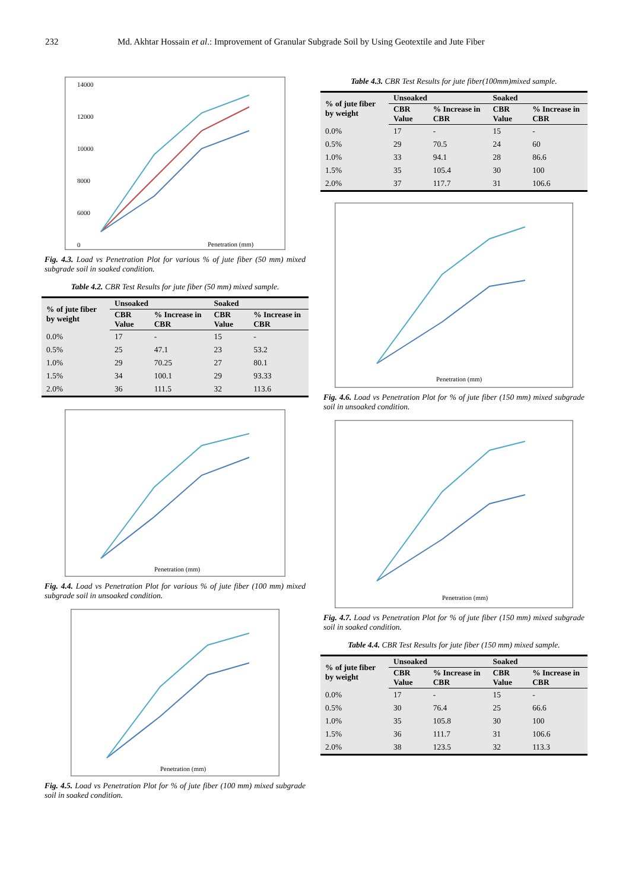232 Md. Akhtar Hossain et al.: Improvement of Granular Subgrade Soil by Using Geotextile and Jute Fiber
14000
12000
10000
8000
6000
0
Penetration (mm)
Fig. 4.3. Load vs Penetration Plot for various % of jute fiber (50 mm) mixed subgrade soil in soaked condition.
Table 4.2. CBR Test Results for jute fiber (50 mm) mixed sample.
| % of jute fiber by weight | Unsoaked | | Soaked | |
| --- | --- | --- | --- | --- |
| | CBR Value | % Increase in CBR | CBR Value | % Increase in CBR |
| 0.0% | 17 | - | 15 | - |
| 0.5% | 25 | 47.1 | 23 | 53.2 |
| 1.0% | 29 | 70.25 | 27 | 80.1 |
| 1.5% | 34 | 100.1 | 29 | 93.33 |
| 2.0% | 36 | 111.5 | 32 | 113.6 |
Penetration (mm)
Fig. 4.4. Load vs Penetration Plot for various % of jute fiber (100 mm) mixed subgrade soil in unsoaked condition.
Penetration (mm)
Fig. 4.5. Load vs Penetration Plot for % of jute fiber (100 mm) mixed subgrade soil in soaked condition.
Table 4.3. CBR Test Results for jute fiber(100mm)mixed sample.
| % of jute fiber by weight | Unsoaked | | Soaked | |
| --- | --- | --- | --- | --- |
| | CBR Value | % Increase in CBR | CBR Value | % Increase in CBR |
| 0.0% | 17 | - | 15 | - |
| 0.5% | 29 | 70.5 | 24 | 60 |
| 1.0% | 33 | 94.1 | 28 | 86.6 |
| 1.5% | 35 | 105.4 | 30 | 100 |
| 2.0% | 37 | 117.7 | 31 | 106.6 |
Penetration (mm)
Fig. 4.6. Load vs Penetration Plot for % of jute fiber (150 mm) mixed subgrade soil in unsoaked condition.
Penetration (mm)
Fig. 4.7. Load vs Penetration Plot for % of jute fiber (150 mm) mixed subgrade soil in soaked condition.
Table 4.4. CBR Test Results for jute fiber (150 mm) mixed sample.
| % of jute fiber by weight | Unsoaked | | Soaked | |
| --- | --- | --- | --- | --- |
| | CBR Value | % Increase in CBR | CBR Value | % Increase in CBR |
| 0.0% | 17 | - | 15 | - |
| 0.5% | 30 | 76.4 | 25 | 66.6 |
| 1.0% | 35 | 105.8 | 30 | 100 |
| 1.5% | 36 | 111.7 | 31 | 106.6 |
| 2.0% | 38 | 123.5 | 32 | 113.3 |